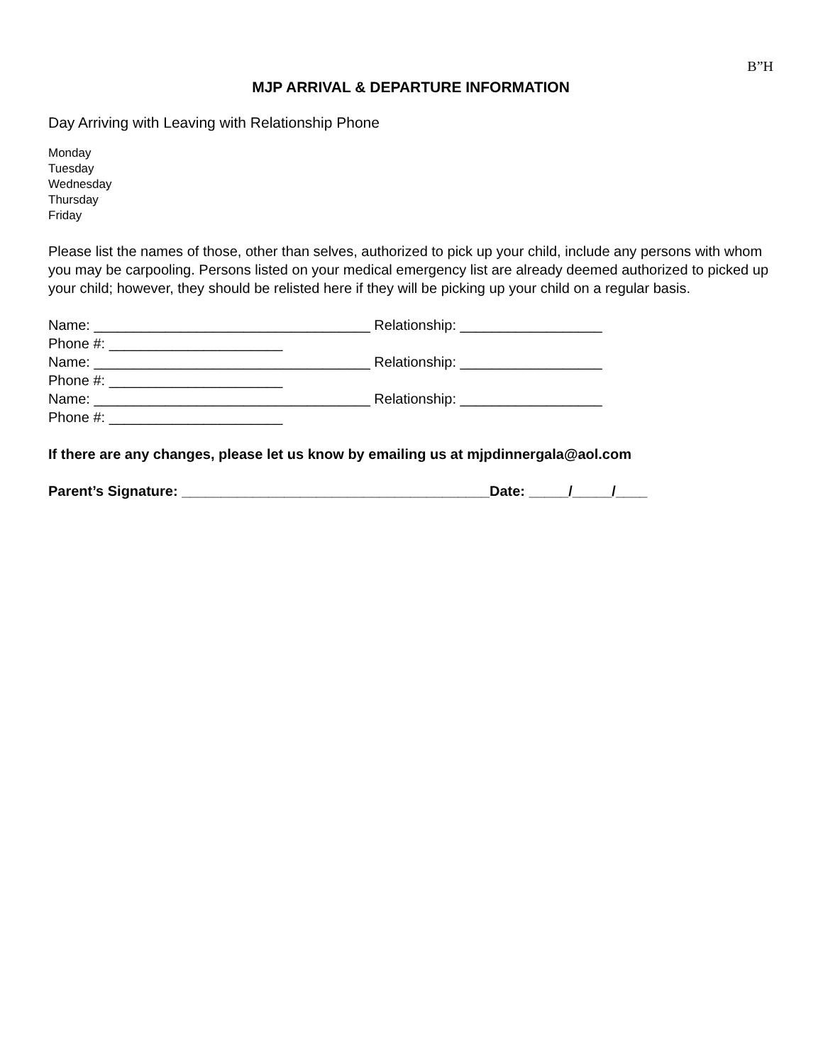B”H
MJP ARRIVAL & DEPARTURE INFORMATION
Day Arriving with Leaving with Relationship Phone
Monday
Tuesday
Wednesday
Thursday
Friday
Please list the names of those, other than selves, authorized to pick up your child, include any persons with whom you may be carpooling. Persons listed on your medical emergency list are already deemed authorized to picked up your child; however, they should be relisted here if they will be picking up your child on a regular basis.
Name: ___________________________________ Relationship: __________________ Phone #: ______________________ Name: ___________________________________ Relationship: __________________ Phone #: ______________________ Name: ___________________________________ Relationship: __________________ Phone #: ______________________
If there are any changes, please let us know by emailing us at mjpdinnergala@aol.com
Parent’s Signature: _______________________________________Date: _____/_____/____